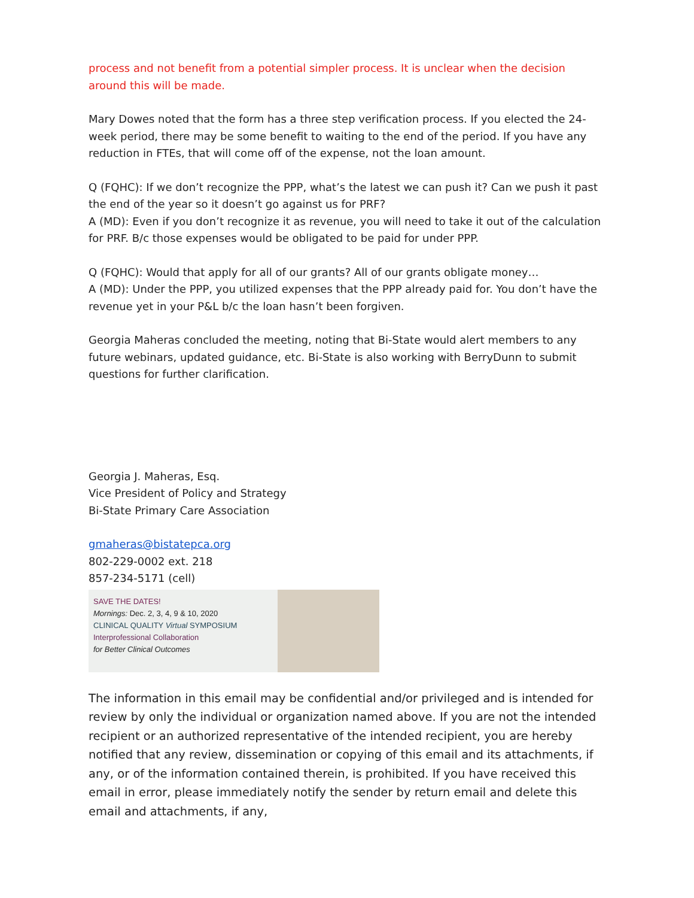process and not benefit from a potential simpler process. It is unclear when the decision around this will be made.
Mary Dowes noted that the form has a three step verification process. If you elected the 24-week period, there may be some benefit to waiting to the end of the period. If you have any reduction in FTEs, that will come off of the expense, not the loan amount.
Q (FQHC): If we don’t recognize the PPP, what’s the latest we can push it? Can we push it past the end of the year so it doesn’t go against us for PRF?
A (MD): Even if you don’t recognize it as revenue, you will need to take it out of the calculation for PRF. B/c those expenses would be obligated to be paid for under PPP.
Q (FQHC): Would that apply for all of our grants? All of our grants obligate money…
A (MD): Under the PPP, you utilized expenses that the PPP already paid for. You don’t have the revenue yet in your P&L b/c the loan hasn’t been forgiven.
Georgia Maheras concluded the meeting, noting that Bi-State would alert members to any future webinars, updated guidance, etc. Bi-State is also working with BerryDunn to submit questions for further clarification.
Georgia J. Maheras, Esq.
Vice President of Policy and Strategy
Bi-State Primary Care Association
gmaheras@bistatepca.org
802-229-0002 ext. 218
857-234-5171 (cell)
SAVE THE DATES!
Mornings: Dec. 2, 3, 4, 9 & 10, 2020
CLINICAL QUALITY Virtual SYMPOSIUM
Interprofessional Collaboration
for Better Clinical Outcomes
The information in this email may be confidential and/or privileged and is intended for review by only the individual or organization named above. If you are not the intended recipient or an authorized representative of the intended recipient, you are hereby notified that any review, dissemination or copying of this email and its attachments, if any, or of the information contained therein, is prohibited. If you have received this email in error, please immediately notify the sender by return email and delete this email and attachments, if any,